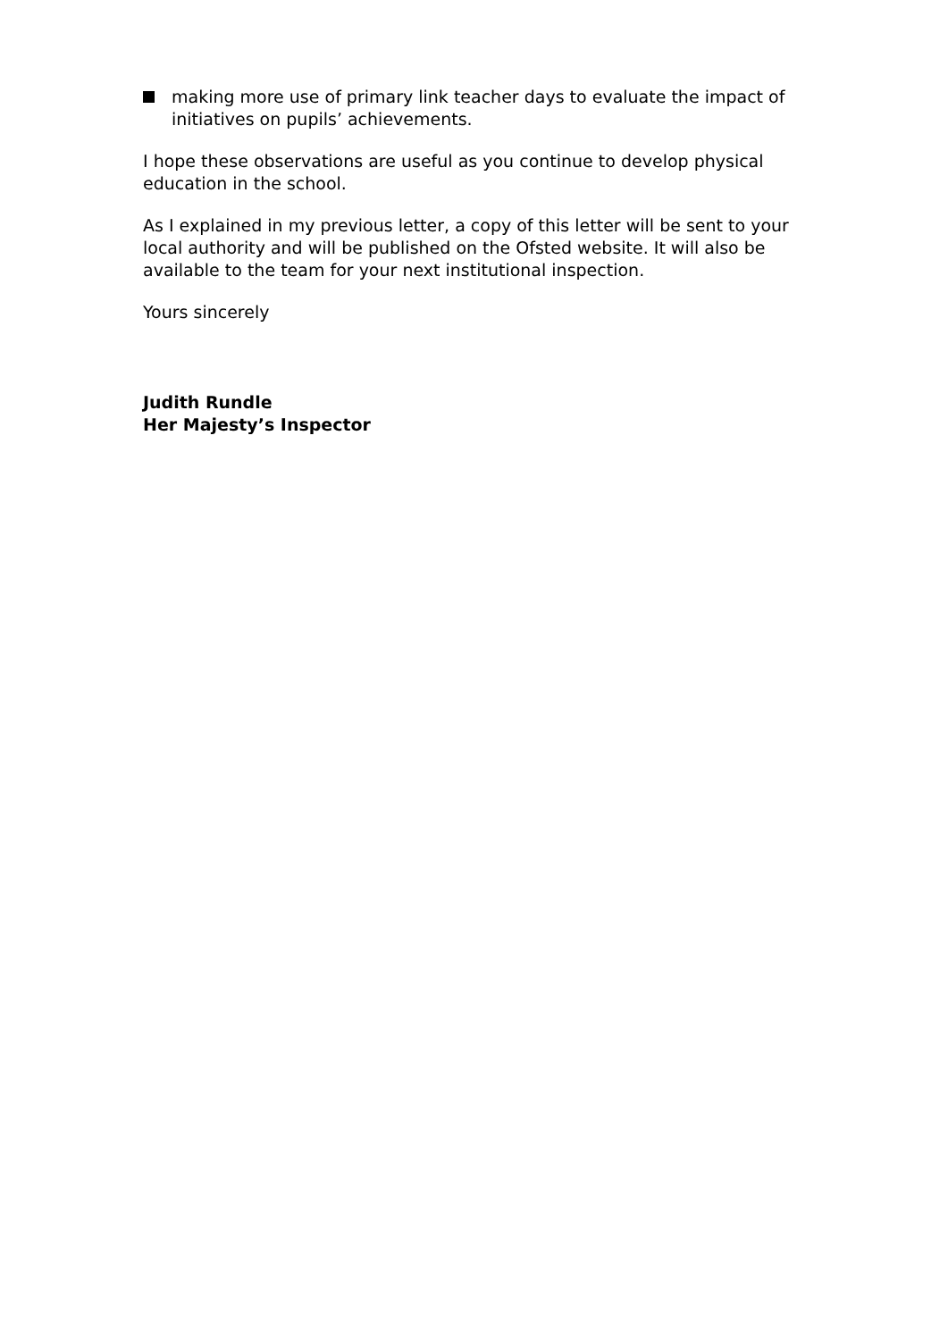making more use of primary link teacher days to evaluate the impact of initiatives on pupils’ achievements.
I hope these observations are useful as you continue to develop physical education in the school.
As I explained in my previous letter, a copy of this letter will be sent to your local authority and will be published on the Ofsted website. It will also be available to the team for your next institutional inspection.
Yours sincerely
Judith Rundle
Her Majesty’s Inspector